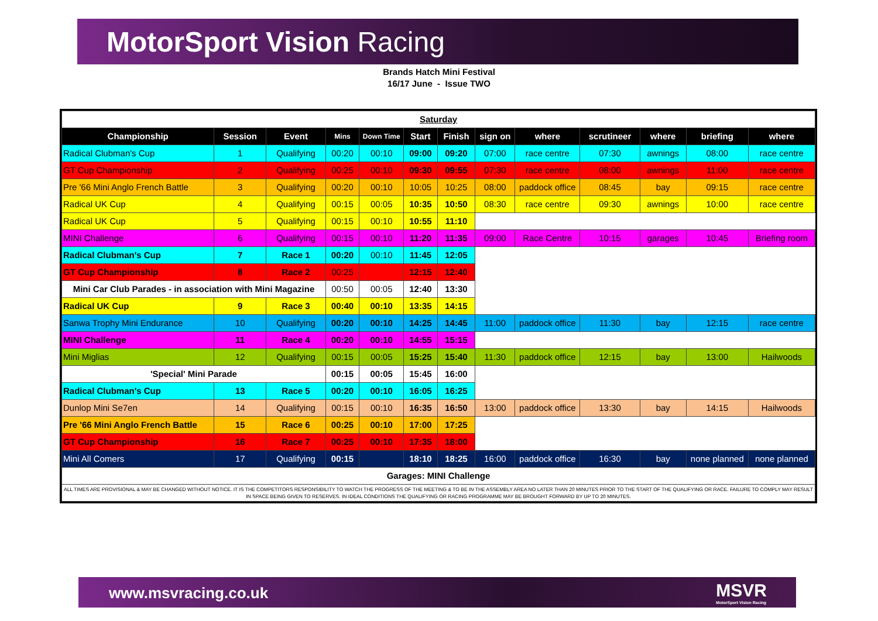MotorSport Vision Racing
Brands Hatch Mini Festival
16/17 June - Issue TWO
| Saturday | | | | | | | | | | | | |
| Championship | Session | Event | Mins | Down Time | Start | Finish | sign on | where | scrutineer | where | briefing | where |
| Radical Clubman's Cup | 1 | Qualifying | 00:20 | 00:10 | 09:00 | 09:20 | 07:00 | race centre | 07:30 | awnings | 08:00 | race centre |
| GT Cup Championship | 2 | Qualifying | 00:25 | 00:10 | 09:30 | 09:55 | 07:30 | race centre | 08:00 | awnings | 11:00 | race centre |
| Pre '66 Mini Anglo French Battle | 3 | Qualifying | 00:20 | 00:10 | 10:05 | 10:25 | 08:00 | paddock office | 08:45 | bay | 09:15 | race centre |
| Radical UK Cup | 4 | Qualifying | 00:15 | 00:05 | 10:35 | 10:50 | 08:30 | race centre | 09:30 | awnings | 10:00 | race centre |
| Radical UK Cup | 5 | Qualifying | 00:15 | 00:10 | 10:55 | 11:10 | | | | | | |
| MINI Challenge | 6 | Qualifying | 00:15 | 00:10 | 11:20 | 11:35 | 09:00 | Race Centre | 10:15 | garages | 10:45 | Briefing room |
| Radical Clubman's Cup | 7 | Race 1 | 00:20 | 00:10 | 11:45 | 12:05 | | | | | | |
| GT Cup Championship | 8 | Race 2 | 00:25 | | 12:15 | 12:40 | | | | | | |
| Mini Car Club Parades - in association with Mini Magazine | | | 00:50 | 00:05 | 12:40 | 13:30 | | | | | | |
| Radical UK Cup | 9 | Race 3 | 00:40 | 00:10 | 13:35 | 14:15 | | | | | | |
| Sanwa Trophy Mini Endurance | 10 | Qualifying | 00:20 | 00:10 | 14:25 | 14:45 | 11:00 | paddock office | 11:30 | bay | 12:15 | race centre |
| MINI Challenge | 11 | Race 4 | 00:20 | 00:10 | 14:55 | 15:15 | | | | | | |
| Mini Miglias | 12 | Qualifying | 00:15 | 00:05 | 15:25 | 15:40 | 11:30 | paddock office | 12:15 | bay | 13:00 | Hailwoods |
| 'Special' Mini Parade | | | 00:15 | 00:05 | 15:45 | 16:00 | | | | | | |
| Radical Clubman's Cup | 13 | Race 5 | 00:20 | 00:10 | 16:05 | 16:25 | | | | | | |
| Dunlop Mini Se7en | 14 | Qualifying | 00:15 | 00:10 | 16:35 | 16:50 | 13:00 | paddock office | 13:30 | bay | 14:15 | Hailwoods |
| Pre '66 Mini Anglo French Battle | 15 | Race 6 | 00:25 | 00:10 | 17:00 | 17:25 | | | | | | |
| GT Cup Championship | 16 | Race 7 | 00:25 | 00:10 | 17:35 | 18:00 | | | | | | |
| Mini All Comers | 17 | Qualifying | 00:15 | | 18:10 | 18:25 | 16:00 | paddock office | 16:30 | bay | none planned | none planned |
| Garages: MINI Challenge | | | | | | | | | | | | |
| ALL TIMES ARE PROVISIONAL & MAY BE CHANGED WITHOUT NOTICE. IT IS THE COMPETITORS RESPONSIBILITY TO WATCH THE PROGRESS OF THE MEETING & TO BE IN THE ASSEMBLY AREA NO LATER THAN 20 MINUTES PRIOR TO THE START OF THE QUALIFYING OR RACE. FAILURE TO COMPLY MAY RESULT IN SPACE BEING GIVEN TO RESERVES. IN IDEAL CONDITIONS THE QUALIFYING OR RACING PROGRAMME MAY BE BROUGHT FORWARD BY UP TO 20 MINUTES. | | | | | | | | | | | | |
www.msvracing.co.uk
MSVR
MotorSport Vision Racing